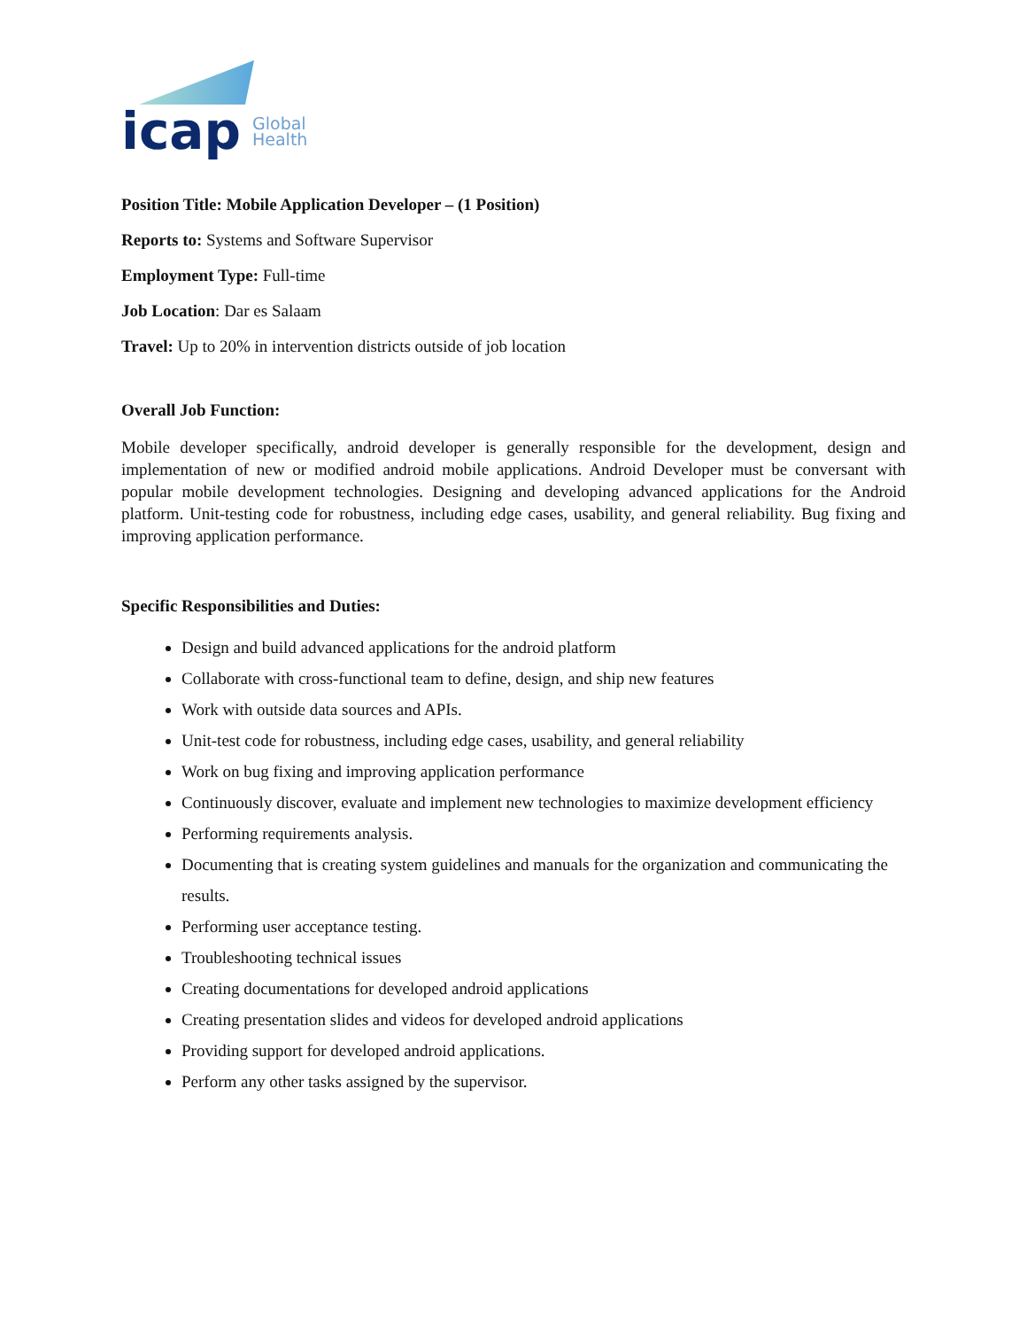icap
Global
Health
Position Title: Mobile Application Developer – (1 Position)
Reports to: Systems and Software Supervisor
Employment Type: Full-time
Job Location: Dar es Salaam
Travel: Up to 20% in intervention districts outside of job location
Overall Job Function:
Mobile developer specifically, android developer is generally responsible for the development, design and implementation of new or modified android mobile applications. Android Developer must be conversant with popular mobile development technologies. Designing and developing advanced applications for the Android platform. Unit-testing code for robustness, including edge cases, usability, and general reliability. Bug fixing and improving application performance.
Specific Responsibilities and Duties:
Design and build advanced applications for the android platform
Collaborate with cross-functional team to define, design, and ship new features
Work with outside data sources and APIs.
Unit-test code for robustness, including edge cases, usability, and general reliability
Work on bug fixing and improving application performance
Continuously discover, evaluate and implement new technologies to maximize development efficiency
Performing requirements analysis.
Documenting that is creating system guidelines and manuals for the organization and communicating the results.
Performing user acceptance testing.
Troubleshooting technical issues
Creating documentations for developed android applications
Creating presentation slides and videos for developed android applications
Providing support for developed android applications.
Perform any other tasks assigned by the supervisor.